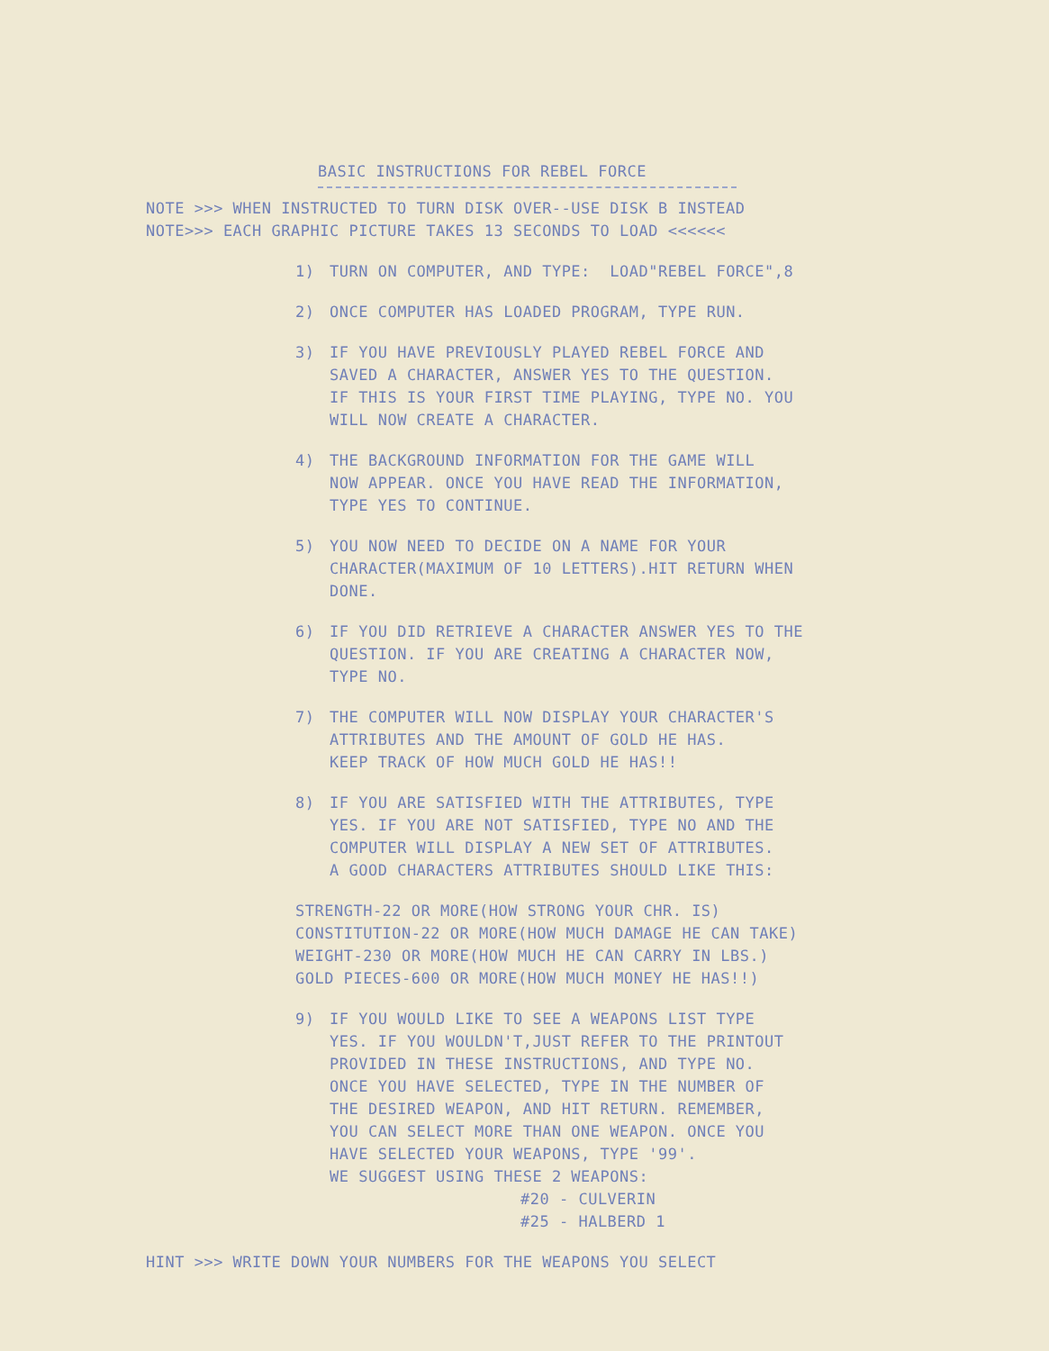BASIC INSTRUCTIONS FOR REBEL FORCE
NOTE >>> WHEN INSTRUCTED TO TURN DISK OVER--USE DISK B INSTEAD
NOTE>>> EACH GRAPHIC PICTURE TAKES 13 SECONDS TO LOAD <<<<<<
1) TURN ON COMPUTER, AND TYPE: LOAD"REBEL FORCE",8
2) ONCE COMPUTER HAS LOADED PROGRAM, TYPE RUN.
3) IF YOU HAVE PREVIOUSLY PLAYED REBEL FORCE AND
SAVED A CHARACTER, ANSWER YES TO THE QUESTION.
IF THIS IS YOUR FIRST TIME PLAYING, TYPE NO. YOU
WILL NOW CREATE A CHARACTER.
4) THE BACKGROUND INFORMATION FOR THE GAME WILL
NOW APPEAR. ONCE YOU HAVE READ THE INFORMATION,
TYPE YES TO CONTINUE.
5) YOU NOW NEED TO DECIDE ON A NAME FOR YOUR
CHARACTER(MAXIMUM OF 10 LETTERS).HIT RETURN WHEN
DONE.
6) IF YOU DID RETRIEVE A CHARACTER ANSWER YES TO THE
QUESTION. IF YOU ARE CREATING A CHARACTER NOW,
TYPE NO.
7) THE COMPUTER WILL NOW DISPLAY YOUR CHARACTER'S
ATTRIBUTES AND THE AMOUNT OF GOLD HE HAS.
KEEP TRACK OF HOW MUCH GOLD HE HAS!!
8) IF YOU ARE SATISFIED WITH THE ATTRIBUTES, TYPE
YES. IF YOU ARE NOT SATISFIED, TYPE NO AND THE
COMPUTER WILL DISPLAY A NEW SET OF ATTRIBUTES.
A GOOD CHARACTERS ATTRIBUTES SHOULD LIKE THIS:
STRENGTH-22 OR MORE(HOW STRONG YOUR CHR. IS)
CONSTITUTION-22 OR MORE(HOW MUCH DAMAGE HE CAN TAKE)
WEIGHT-230 OR MORE(HOW MUCH HE CAN CARRY IN LBS.)
GOLD PIECES-600 OR MORE(HOW MUCH MONEY HE HAS!!)
9) IF YOU WOULD LIKE TO SEE A WEAPONS LIST TYPE
YES. IF YOU WOULDN'T,JUST REFER TO THE PRINTOUT
PROVIDED IN THESE INSTRUCTIONS, AND TYPE NO.
ONCE YOU HAVE SELECTED, TYPE IN THE NUMBER OF
THE DESIRED WEAPON, AND HIT RETURN. REMEMBER,
YOU CAN SELECT MORE THAN ONE WEAPON. ONCE YOU
HAVE SELECTED YOUR WEAPONS, TYPE '99'.
WE SUGGEST USING THESE 2 WEAPONS:
#20 - CULVERIN
#25 - HALBERD 1
HINT >>> WRITE DOWN YOUR NUMBERS FOR THE WEAPONS YOU SELECT